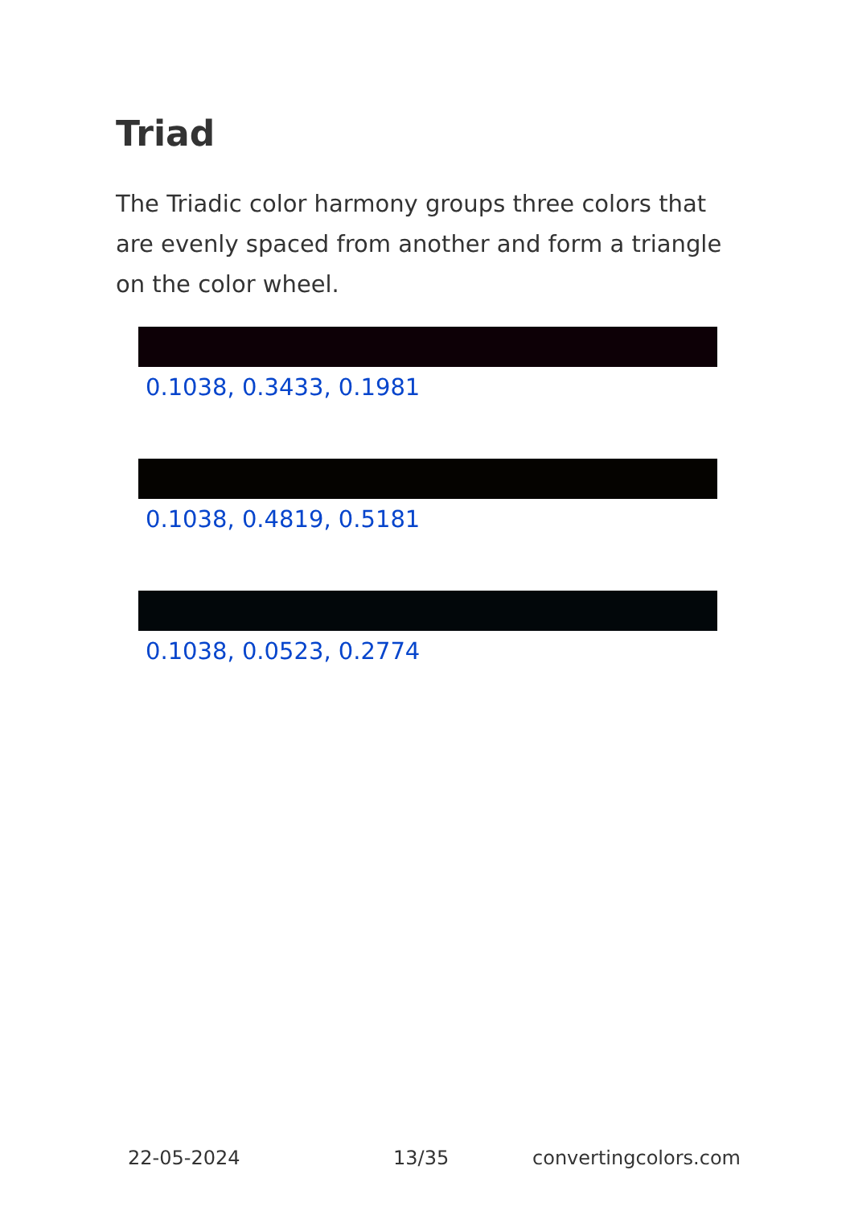Triad
The Triadic color harmony groups three colors that are evenly spaced from another and form a triangle on the color wheel.
0.1038, 0.3433, 0.1981
0.1038, 0.4819, 0.5181
0.1038, 0.0523, 0.2774
22-05-2024 13/35 convertingcolors.com